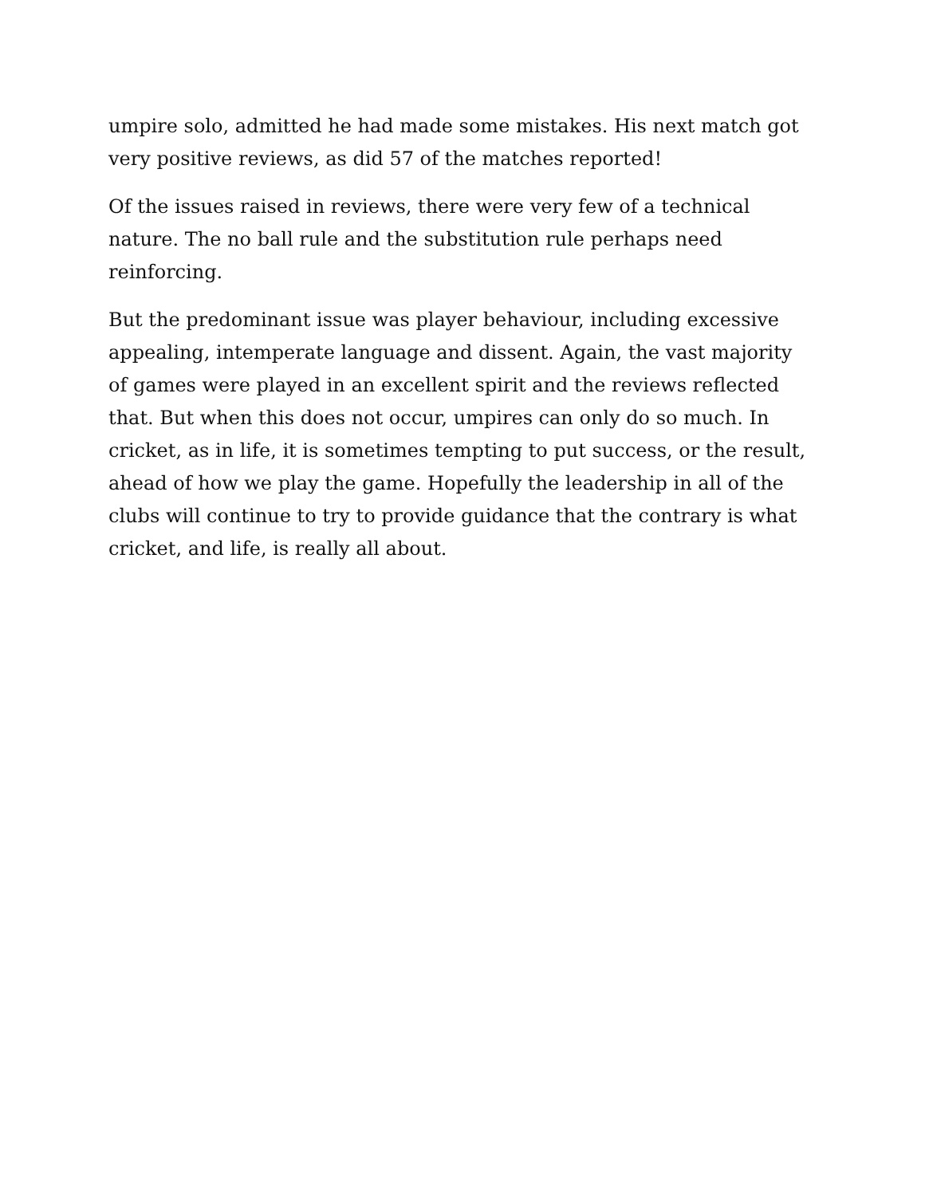umpire solo, admitted he had made some mistakes. His next match got very positive reviews, as did 57 of the matches reported!
Of the issues raised in reviews, there were very few of a technical nature. The no ball rule and the substitution rule perhaps need reinforcing.
But the predominant issue was player behaviour, including excessive appealing, intemperate language and dissent. Again, the vast majority of games were played in an excellent spirit and the reviews reflected that. But when this does not occur, umpires can only do so much. In cricket, as in life, it is sometimes tempting to put success, or the result, ahead of how we play the game. Hopefully the leadership in all of the clubs will continue to try to provide guidance that the contrary is what cricket, and life, is really all about.